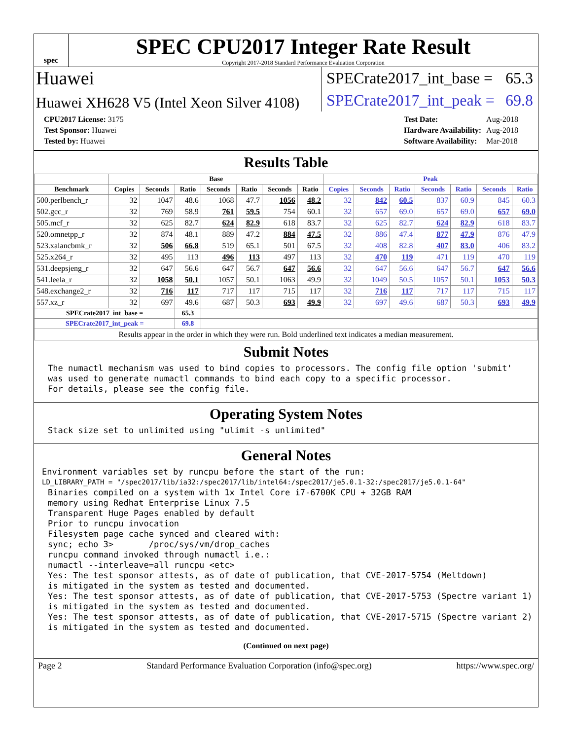spec
SPEC CPU2017 Integer Rate Result
Copyright 2017-2018 Standard Performance Evaluation Corporation
Huawei
SPECrate2017_int_base = 65.3
Huawei XH628 V5 (Intel Xeon Silver 4108)
SPECrate2017_int_peak = 69.8
| CPU2017 License: 3175 |
| Test Sponsor: Huawei |
| Tested by: Huawei |
| Test Date: | Aug-2018 |
| Hardware Availability: | Aug-2018 |
| Software Availability: | Mar-2018 |
Results Table
| | Base | | | | | | | Peak | | | | | | |
| --- | --- | --- | --- | --- | --- | --- | --- | --- | --- | --- | --- | --- | --- | --- |
| Benchmark | Copies | Seconds | Ratio | Seconds | Ratio | Seconds | Ratio | Copies | Seconds | Ratio | Seconds | Ratio | Seconds | Ratio |
| 500.perlbench_r | 32 | 1047 | 48.6 | 1068 | 47.7 | 1056 | 48.2 | 32 | 842 | 60.5 | 837 | 60.9 | 845 | 60.3 |
| 502.gcc_r | 32 | 769 | 58.9 | 761 | 59.5 | 754 | 60.1 | 32 | 657 | 69.0 | 657 | 69.0 | 657 | 69.0 |
| 505.mcf_r | 32 | 625 | 82.7 | 624 | 82.9 | 618 | 83.7 | 32 | 625 | 82.7 | 624 | 82.9 | 618 | 83.7 |
| 520.omnetpp_r | 32 | 874 | 48.1 | 889 | 47.2 | 884 | 47.5 | 32 | 886 | 47.4 | 877 | 47.9 | 876 | 47.9 |
| 523.xalancbmk_r | 32 | 506 | 66.8 | 519 | 65.1 | 501 | 67.5 | 32 | 408 | 82.8 | 407 | 83.0 | 406 | 83.2 |
| 525.x264_r | 32 | 495 | 113 | 496 | 113 | 497 | 113 | 32 | 470 | 119 | 471 | 119 | 470 | 119 |
| 531.deepsjeng_r | 32 | 647 | 56.6 | 647 | 56.7 | 647 | 56.6 | 32 | 647 | 56.6 | 647 | 56.7 | 647 | 56.6 |
| 541.leela_r | 32 | 1058 | 50.1 | 1057 | 50.1 | 1063 | 49.9 | 32 | 1049 | 50.5 | 1057 | 50.1 | 1053 | 50.3 |
| 548.exchange2_r | 32 | 716 | 117 | 717 | 117 | 715 | 117 | 32 | 716 | 117 | 717 | 117 | 715 | 117 |
| 557.xz_r | 32 | 697 | 49.6 | 687 | 50.3 | 693 | 49.9 | 32 | 697 | 49.6 | 687 | 50.3 | 693 | 49.9 |
| SPECrate2017_int_base = | | | 65.3 | | | | | | | | | | | |
| SPECrate2017_int_peak = | | | 69.8 | | | | | | | | | | | |
| Results appear in the order in which they were run. Bold underlined text indicates a median measurement. | | | | | | | | | | | | | | |
Submit Notes
The numactl mechanism was used to bind copies to processors. The config file option 'submit'
was used to generate numactl commands to bind each copy to a specific processor.
For details, please see the config file.
Operating System Notes
Stack size set to unlimited using "ulimit -s unlimited"
General Notes
Environment variables set by runcpu before the start of the run:
LD_LIBRARY_PATH = "/spec2017/lib/ia32:/spec2017/lib/intel64:/spec2017/je5.0.1-32:/spec2017/je5.0.1-64"
Binaries compiled on a system with 1x Intel Core i7-6700K CPU + 32GB RAM
memory using Redhat Enterprise Linux 7.5
Transparent Huge Pages enabled by default
Prior to runcpu invocation
Filesystem page cache synced and cleared with:
sync; echo 3>       /proc/sys/vm/drop_caches
runcpu command invoked through numactl i.e.:
numactl --interleave=all runcpu <etc>
Yes: The test sponsor attests, as of date of publication, that CVE-2017-5754 (Meltdown)
is mitigated in the system as tested and documented.
Yes: The test sponsor attests, as of date of publication, that CVE-2017-5753 (Spectre variant 1)
is mitigated in the system as tested and documented.
Yes: The test sponsor attests, as of date of publication, that CVE-2017-5715 (Spectre variant 2)
is mitigated in the system as tested and documented.
(Continued on next page)
Page 2 Standard Performance Evaluation Corporation (info@spec.org) https://www.spec.org/